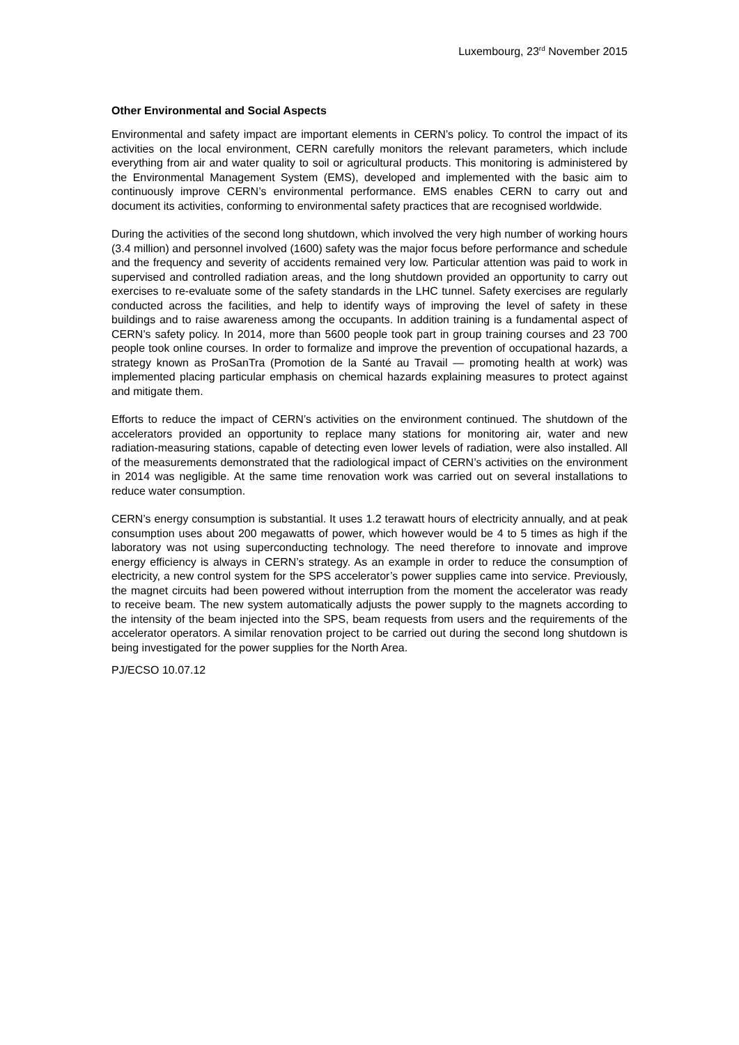Luxembourg, 23<sup>rd</sup> November 2015
Other Environmental and Social Aspects
Environmental and safety impact are important elements in CERN’s policy. To control the impact of its activities on the local environment, CERN carefully monitors the relevant parameters, which include everything from air and water quality to soil or agricultural products. This monitoring is administered by the Environmental Management System (EMS), developed and implemented with the basic aim to continuously improve CERN’s environmental performance. EMS enables CERN to carry out and document its activities, conforming to environmental safety practices that are recognised worldwide.
During the activities of the second long shutdown, which involved the very high number of working hours (3.4 million) and personnel involved (1600) safety was the major focus before performance and schedule and the frequency and severity of accidents remained very low. Particular attention was paid to work in supervised and controlled radiation areas, and the long shutdown provided an opportunity to carry out exercises to re-evaluate some of the safety standards in the LHC tunnel. Safety exercises are regularly conducted across the facilities, and help to identify ways of improving the level of safety in these buildings and to raise awareness among the occupants. In addition training is a fundamental aspect of CERN’s safety policy. In 2014, more than 5600 people took part in group training courses and 23 700 people took online courses. In order to formalize and improve the prevention of occupational hazards, a strategy known as ProSanTra (Promotion de la Santé au Travail — promoting health at work) was implemented placing particular emphasis on chemical hazards explaining measures to protect against and mitigate them.
Efforts to reduce the impact of CERN’s activities on the environment continued. The shutdown of the accelerators provided an opportunity to replace many stations for monitoring air, water and new radiation-measuring stations, capable of detecting even lower levels of radiation, were also installed. All of the measurements demonstrated that the radiological impact of CERN’s activities on the environment in 2014 was negligible. At the same time renovation work was carried out on several installations to reduce water consumption.
CERN’s energy consumption is substantial. It uses 1.2 terawatt hours of electricity annually, and at peak consumption uses about 200 megawatts of power, which however would be 4 to 5 times as high if the laboratory was not using superconducting technology. The need therefore to innovate and improve energy efficiency is always in CERN’s strategy. As an example in order to reduce the consumption of electricity, a new control system for the SPS accelerator’s power supplies came into service. Previously, the magnet circuits had been powered without interruption from the moment the accelerator was ready to receive beam. The new system automatically adjusts the power supply to the magnets according to the intensity of the beam injected into the SPS, beam requests from users and the requirements of the accelerator operators. A similar renovation project to be carried out during the second long shutdown is being investigated for the power supplies for the North Area.
PJ/ECSO 10.07.12